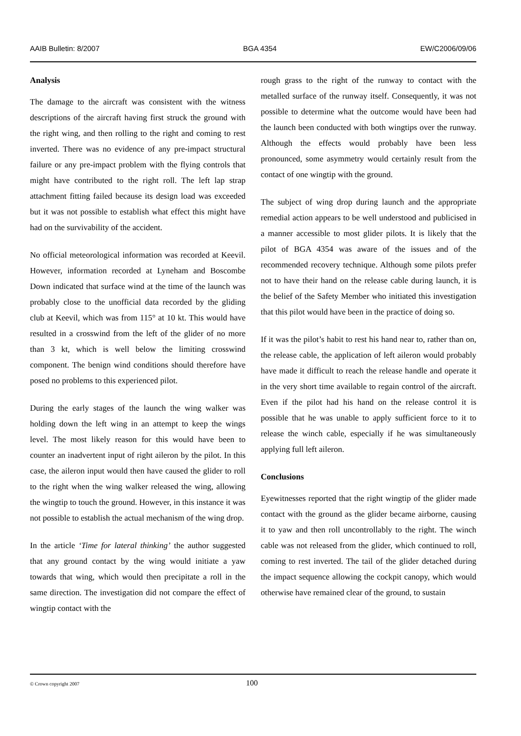AAIB Bulletin: 8/2007 BGA 4354 EW/C2006/09/06
Analysis
The damage to the aircraft was consistent with the witness descriptions of the aircraft having first struck the ground with the right wing, and then rolling to the right and coming to rest inverted. There was no evidence of any pre-impact structural failure or any pre-impact problem with the flying controls that might have contributed to the right roll. The left lap strap attachment fitting failed because its design load was exceeded but it was not possible to establish what effect this might have had on the survivability of the accident.
No official meteorological information was recorded at Keevil. However, information recorded at Lyneham and Boscombe Down indicated that surface wind at the time of the launch was probably close to the unofficial data recorded by the gliding club at Keevil, which was from 115° at 10 kt. This would have resulted in a crosswind from the left of the glider of no more than 3 kt, which is well below the limiting crosswind component. The benign wind conditions should therefore have posed no problems to this experienced pilot.
During the early stages of the launch the wing walker was holding down the left wing in an attempt to keep the wings level. The most likely reason for this would have been to counter an inadvertent input of right aileron by the pilot. In this case, the aileron input would then have caused the glider to roll to the right when the wing walker released the wing, allowing the wingtip to touch the ground. However, in this instance it was not possible to establish the actual mechanism of the wing drop.
In the article ‘Time for lateral thinking’ the author suggested that any ground contact by the wing would initiate a yaw towards that wing, which would then precipitate a roll in the same direction. The investigation did not compare the effect of wingtip contact with the
rough grass to the right of the runway to contact with the metalled surface of the runway itself. Consequently, it was not possible to determine what the outcome would have been had the launch been conducted with both wingtips over the runway. Although the effects would probably have been less pronounced, some asymmetry would certainly result from the contact of one wingtip with the ground.
The subject of wing drop during launch and the appropriate remedial action appears to be well understood and publicised in a manner accessible to most glider pilots. It is likely that the pilot of BGA 4354 was aware of the issues and of the recommended recovery technique. Although some pilots prefer not to have their hand on the release cable during launch, it is the belief of the Safety Member who initiated this investigation that this pilot would have been in the practice of doing so.
If it was the pilot’s habit to rest his hand near to, rather than on, the release cable, the application of left aileron would probably have made it difficult to reach the release handle and operate it in the very short time available to regain control of the aircraft. Even if the pilot had his hand on the release control it is possible that he was unable to apply sufficient force to it to release the winch cable, especially if he was simultaneously applying full left aileron.
Conclusions
Eyewitnesses reported that the right wingtip of the glider made contact with the ground as the glider became airborne, causing it to yaw and then roll uncontrollably to the right. The winch cable was not released from the glider, which continued to roll, coming to rest inverted. The tail of the glider detached during the impact sequence allowing the cockpit canopy, which would otherwise have remained clear of the ground, to sustain
© Crown copyright 2007 100